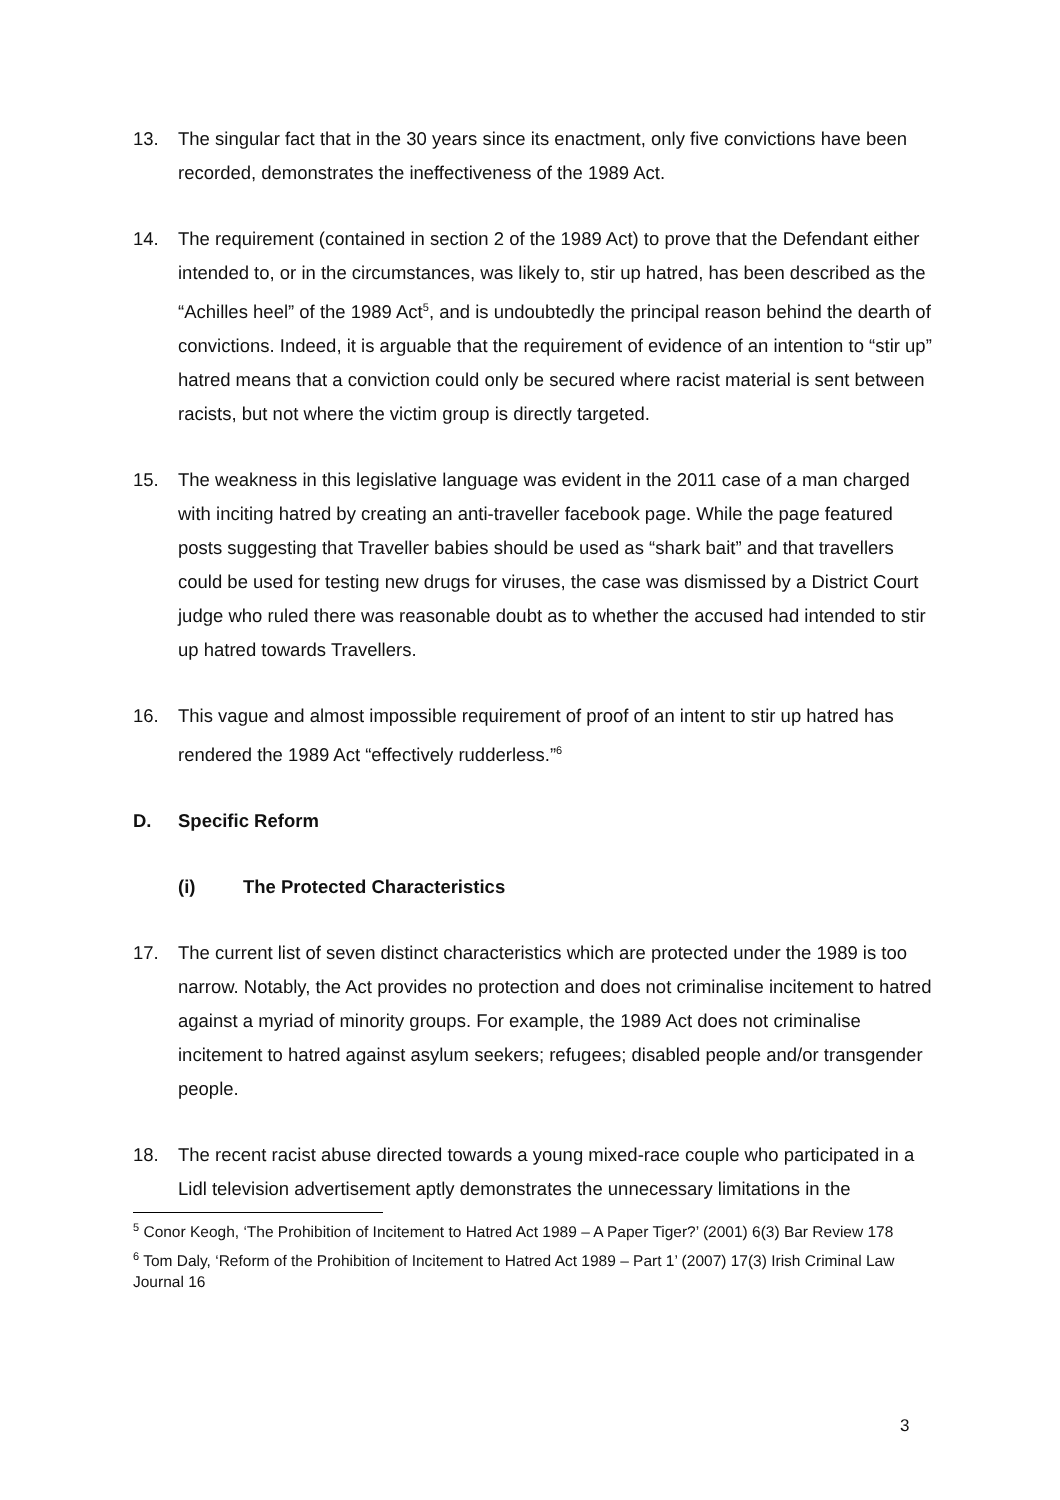13. The singular fact that in the 30 years since its enactment, only five convictions have been recorded, demonstrates the ineffectiveness of the 1989 Act.
14. The requirement (contained in section 2 of the 1989 Act) to prove that the Defendant either intended to, or in the circumstances, was likely to, stir up hatred, has been described as the “Achilles heel” of the 1989 Act<sup>5</sup>, and is undoubtedly the principal reason behind the dearth of convictions. Indeed, it is arguable that the requirement of evidence of an intention to “stir up” hatred means that a conviction could only be secured where racist material is sent between racists, but not where the victim group is directly targeted.
15. The weakness in this legislative language was evident in the 2011 case of a man charged with inciting hatred by creating an anti-traveller facebook page. While the page featured posts suggesting that Traveller babies should be used as “shark bait” and that travellers could be used for testing new drugs for viruses, the case was dismissed by a District Court judge who ruled there was reasonable doubt as to whether the accused had intended to stir up hatred towards Travellers.
16. This vague and almost impossible requirement of proof of an intent to stir up hatred has rendered the 1989 Act “effectively rudderless.”<sup>6</sup>
D. Specific Reform
(i) The Protected Characteristics
17. The current list of seven distinct characteristics which are protected under the 1989 is too narrow. Notably, the Act provides no protection and does not criminalise incitement to hatred against a myriad of minority groups. For example, the 1989 Act does not criminalise incitement to hatred against asylum seekers; refugees; disabled people and/or transgender people.
18. The recent racist abuse directed towards a young mixed-race couple who participated in a Lidl television advertisement aptly demonstrates the unnecessary limitations in the
<sup>5</sup> Conor Keogh, ‘The Prohibition of Incitement to Hatred Act 1989 – A Paper Tiger?’ (2001) 6(3) Bar Review 178
<sup>6</sup> Tom Daly, ‘Reform of the Prohibition of Incitement to Hatred Act 1989 – Part 1’ (2007) 17(3) Irish Criminal Law Journal 16
3